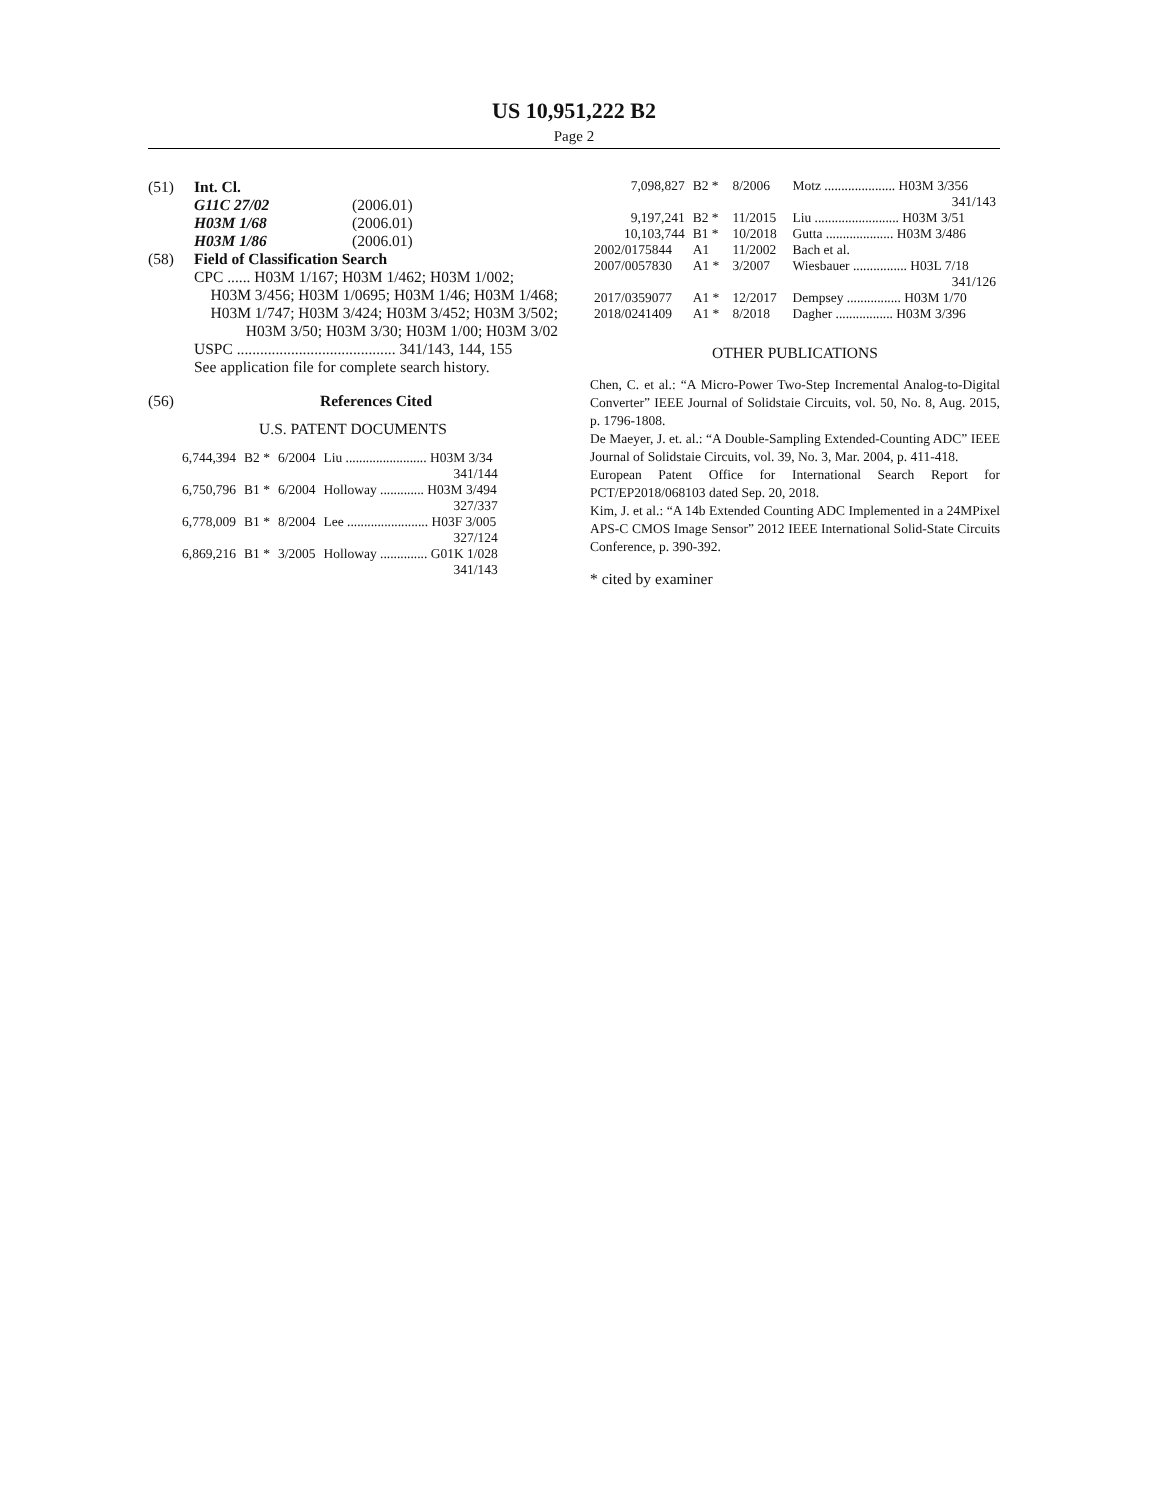US 10,951,222 B2
Page 2
(51) Int. Cl.
| G11C 27/02 | (2006.01) |
| H03M 1/68 | (2006.01) |
| H03M 1/86 | (2006.01) |
(58) Field of Classification Search
CPC ...... H03M 1/167; H03M 1/462; H03M 1/002;
H03M 3/456; H03M 1/0695; H03M 1/46; H03M 1/468; H03M 1/747; H03M 3/424; H03M 3/452; H03M 3/502; H03M 3/50; H03M 3/30; H03M 1/00; H03M 3/02
USPC ......................................... 341/143, 144, 155
See application file for complete search history.
(56) References Cited
U.S. PATENT DOCUMENTS
| 6,744,394 | B2 * | 6/2004 | Liu ........................ H03M 3/34 341/144 |
| 6,750,796 | B1 * | 6/2004 | Holloway ............. H03M 3/494 327/337 |
| 6,778,009 | B1 * | 8/2004 | Lee ........................ H03F 3/005 327/124 |
| 6,869,216 | B1 * | 3/2005 | Holloway .............. G01K 1/028 341/143 |
| 7,098,827 | B2 * | 8/2006 | Motz ..................... H03M 3/356 341/143 |
| 9,197,241 | B2 * | 11/2015 | Liu ......................... H03M 3/51 |
| 10,103,744 | B1 * | 10/2018 | Gutta .................... H03M 3/486 |
| 2002/0175844 | A1 | 11/2002 | Bach et al. |
| 2007/0057830 | A1 * | 3/2007 | Wiesbauer ................ H03L 7/18 341/126 |
| 2017/0359077 | A1 * | 12/2017 | Dempsey ................ H03M 1/70 |
| 2018/0241409 | A1 * | 8/2018 | Dagher ................. H03M 3/396 |
OTHER PUBLICATIONS
Chen, C. et al.: “A Micro-Power Two-Step Incremental Analog-to-Digital Converter” IEEE Journal of Solidstaie Circuits, vol. 50, No. 8, Aug. 2015, p. 1796-1808.
De Maeyer, J. et. al.: “A Double-Sampling Extended-Counting ADC” IEEE Journal of Solidstaie Circuits, vol. 39, No. 3, Mar. 2004, p. 411-418.
European Patent Office for International Search Report for PCT/EP2018/068103 dated Sep. 20, 2018.
Kim, J. et al.: “A 14b Extended Counting ADC Implemented in a 24MPixel APS-C CMOS Image Sensor” 2012 IEEE International Solid-State Circuits Conference, p. 390-392.
* cited by examiner